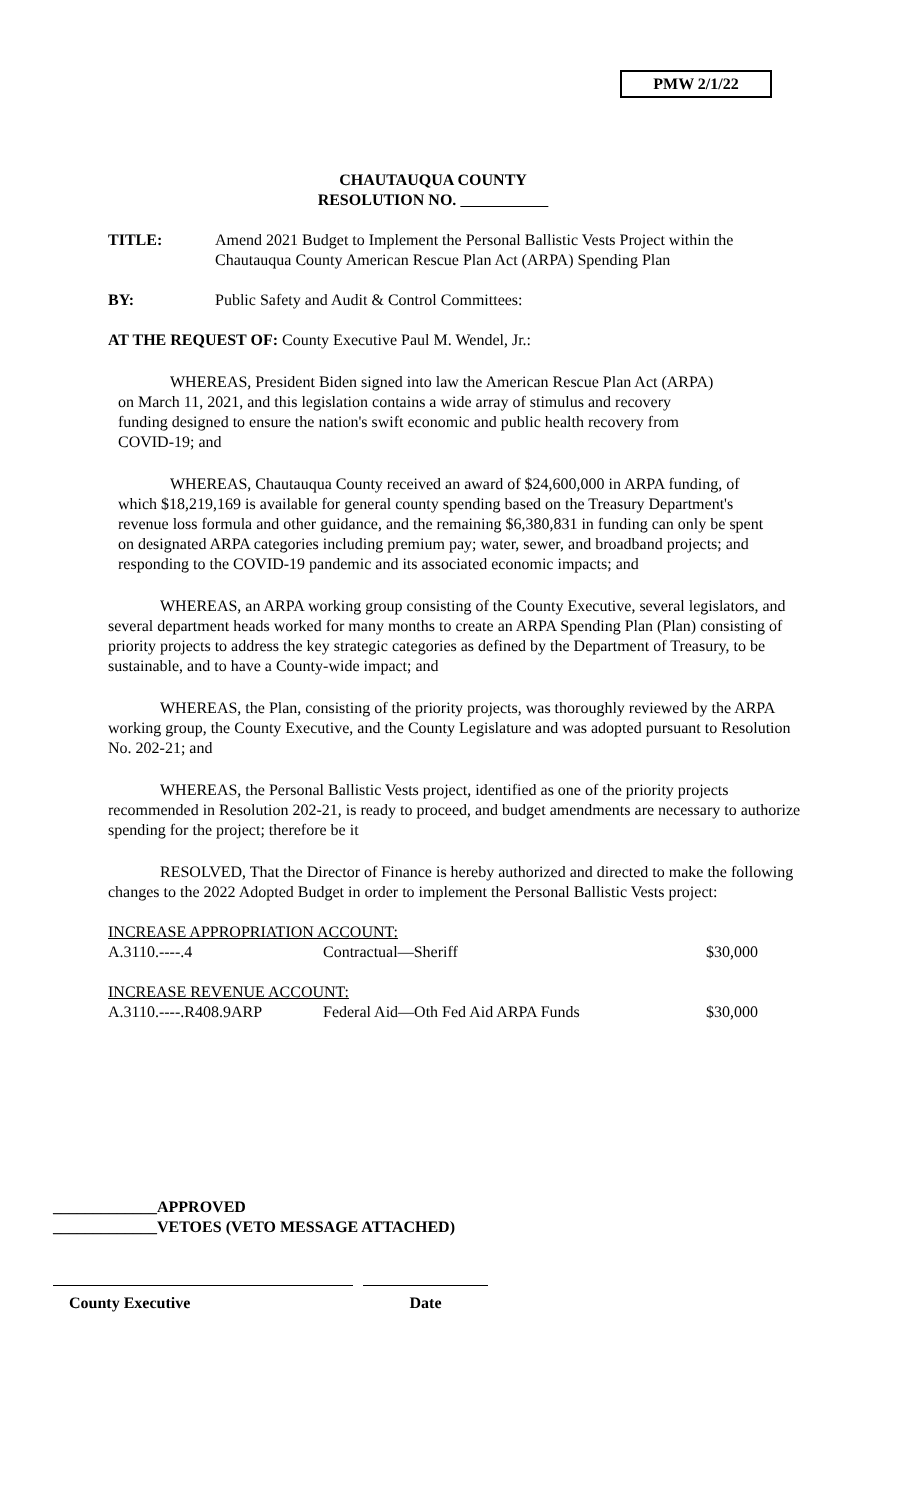PMW 2/1/22
CHAUTAUQUA COUNTY
RESOLUTION NO.
TITLE: Amend 2021 Budget to Implement the Personal Ballistic Vests Project within the Chautauqua County American Rescue Plan Act (ARPA) Spending Plan
BY: Public Safety and Audit & Control Committees:
AT THE REQUEST OF: County Executive Paul M. Wendel, Jr.:
WHEREAS, President Biden signed into law the American Rescue Plan Act (ARPA) on March 11, 2021, and this legislation contains a wide array of stimulus and recovery funding designed to ensure the nation's swift economic and public health recovery from COVID-19; and
WHEREAS, Chautauqua County received an award of $24,600,000 in ARPA funding, of which $18,219,169 is available for general county spending based on the Treasury Department's revenue loss formula and other guidance, and the remaining $6,380,831 in funding can only be spent on designated ARPA categories including premium pay; water, sewer, and broadband projects; and responding to the COVID-19 pandemic and its associated economic impacts; and
WHEREAS, an ARPA working group consisting of the County Executive, several legislators, and several department heads worked for many months to create an ARPA Spending Plan (Plan) consisting of priority projects to address the key strategic categories as defined by the Department of Treasury, to be sustainable, and to have a County-wide impact; and
WHEREAS, the Plan, consisting of the priority projects, was thoroughly reviewed by the ARPA working group, the County Executive, and the County Legislature and was adopted pursuant to Resolution No. 202-21; and
WHEREAS, the Personal Ballistic Vests project, identified as one of the priority projects recommended in Resolution 202-21, is ready to proceed, and budget amendments are necessary to authorize spending for the project; therefore be it
RESOLVED, That the Director of Finance is hereby authorized and directed to make the following changes to the 2022 Adopted Budget in order to implement the Personal Ballistic Vests project:
| INCREASE APPROPRIATION ACCOUNT: | | |
| A.3110.----.4 | Contractual—Sheriff | $30,000 |
| INCREASE REVENUE ACCOUNT: | | |
| A.3110.----.R408.9ARP | Federal Aid—Oth Fed Aid ARPA Funds | $30,000 |
_____________APPROVED
_____________VETOES (VETO MESSAGE ATTACHED)
County Executive Date